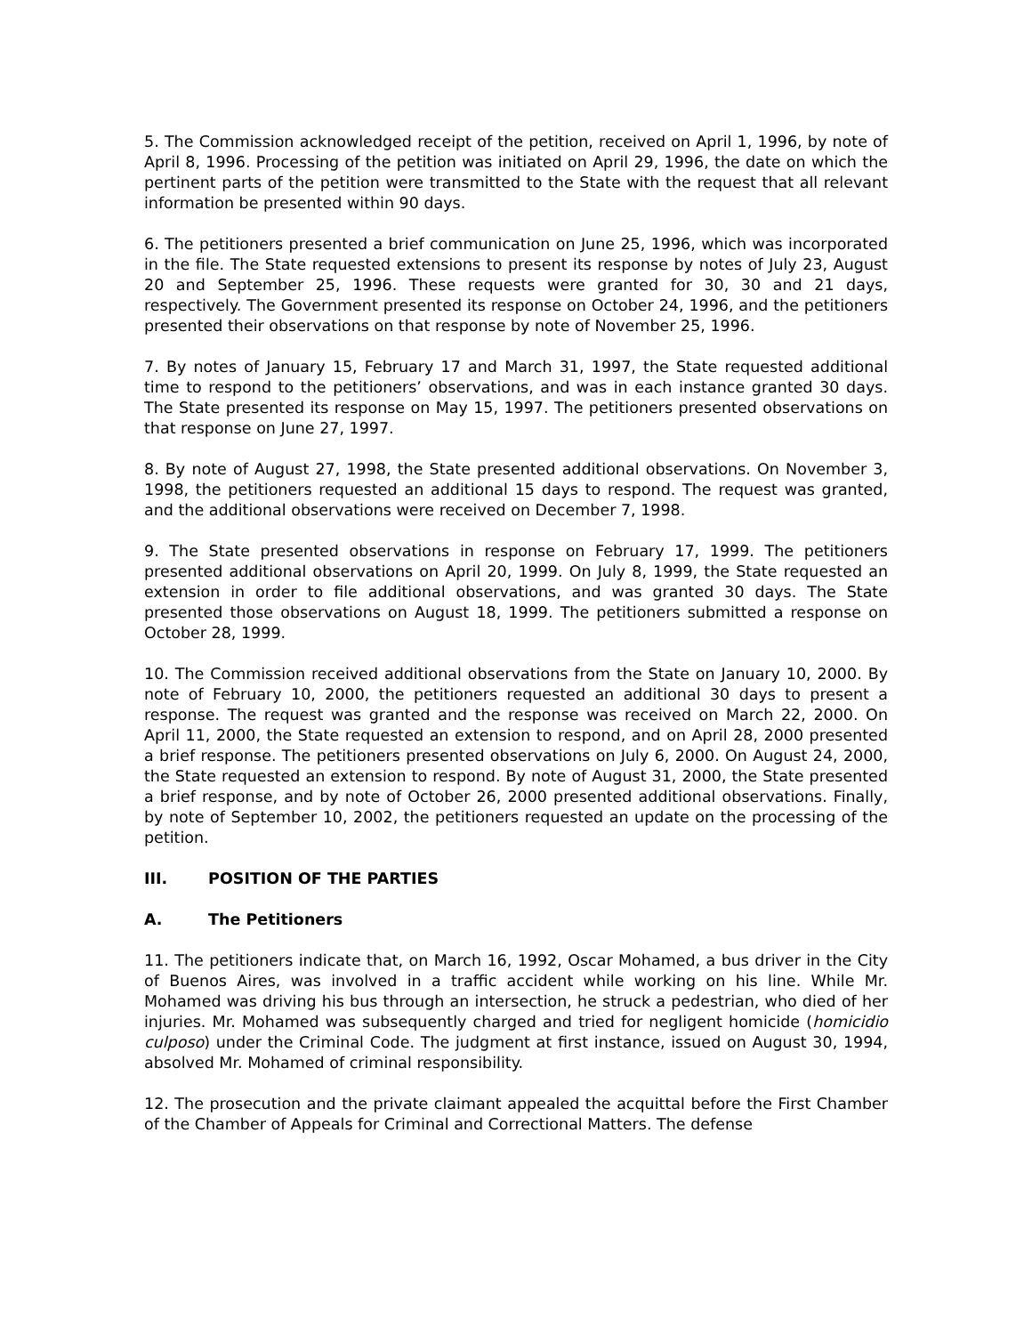5. The Commission acknowledged receipt of the petition, received on April 1, 1996, by note of April 8, 1996. Processing of the petition was initiated on April 29, 1996, the date on which the pertinent parts of the petition were transmitted to the State with the request that all relevant information be presented within 90 days.
6. The petitioners presented a brief communication on June 25, 1996, which was incorporated in the file. The State requested extensions to present its response by notes of July 23, August 20 and September 25, 1996. These requests were granted for 30, 30 and 21 days, respectively. The Government presented its response on October 24, 1996, and the petitioners presented their observations on that response by note of November 25, 1996.
7. By notes of January 15, February 17 and March 31, 1997, the State requested additional time to respond to the petitioners’ observations, and was in each instance granted 30 days. The State presented its response on May 15, 1997. The petitioners presented observations on that response on June 27, 1997.
8. By note of August 27, 1998, the State presented additional observations. On November 3, 1998, the petitioners requested an additional 15 days to respond. The request was granted, and the additional observations were received on December 7, 1998.
9. The State presented observations in response on February 17, 1999. The petitioners presented additional observations on April 20, 1999. On July 8, 1999, the State requested an extension in order to file additional observations, and was granted 30 days. The State presented those observations on August 18, 1999. The petitioners submitted a response on October 28, 1999.
10. The Commission received additional observations from the State on January 10, 2000. By note of February 10, 2000, the petitioners requested an additional 30 days to present a response. The request was granted and the response was received on March 22, 2000. On April 11, 2000, the State requested an extension to respond, and on April 28, 2000 presented a brief response. The petitioners presented observations on July 6, 2000. On August 24, 2000, the State requested an extension to respond. By note of August 31, 2000, the State presented a brief response, and by note of October 26, 2000 presented additional observations. Finally, by note of September 10, 2002, the petitioners requested an update on the processing of the petition.
III. POSITION OF THE PARTIES
A. The Petitioners
11. The petitioners indicate that, on March 16, 1992, Oscar Mohamed, a bus driver in the City of Buenos Aires, was involved in a traffic accident while working on his line. While Mr. Mohamed was driving his bus through an intersection, he struck a pedestrian, who died of her injuries. Mr. Mohamed was subsequently charged and tried for negligent homicide (homicidio culposo) under the Criminal Code. The judgment at first instance, issued on August 30, 1994, absolved Mr. Mohamed of criminal responsibility.
12. The prosecution and the private claimant appealed the acquittal before the First Chamber of the Chamber of Appeals for Criminal and Correctional Matters. The defense